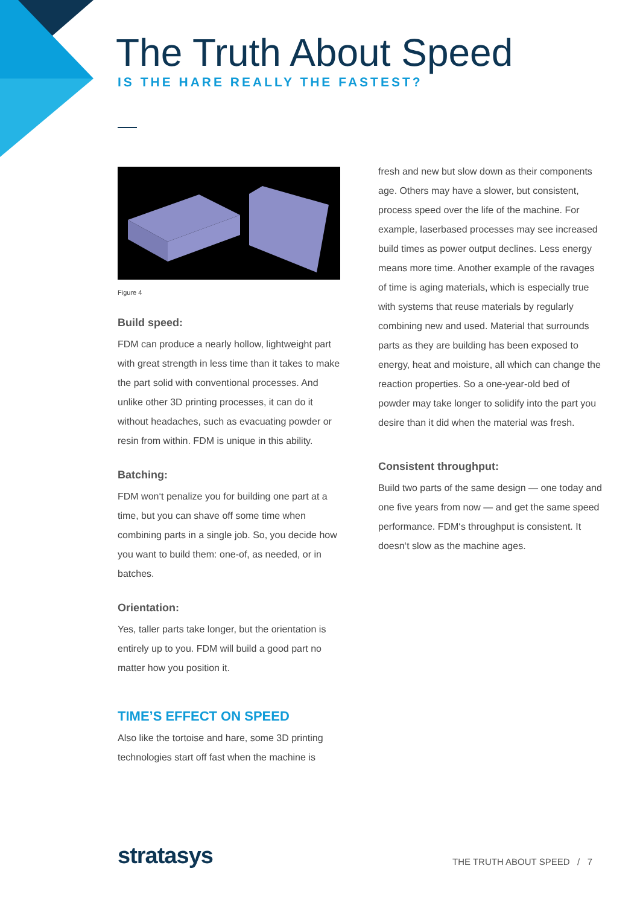The Truth About Speed
IS THE HARE REALLY THE FASTEST?
Figure 4
Build speed:
FDM can produce a nearly hollow, lightweight part with great strength in less time than it takes to make the part solid with conventional processes. And unlike other 3D printing processes, it can do it without headaches, such as evacuating powder or resin from within. FDM is unique in this ability.
Batching:
FDM won‘t penalize you for building one part at a time, but you can shave off some time when combining parts in a single job. So, you decide how you want to build them: one-of, as needed, or in batches.
Orientation:
Yes, taller parts take longer, but the orientation is entirely up to you. FDM will build a good part no matter how you position it.
TIME’S EFFECT ON SPEED
Also like the tortoise and hare, some 3D printing technologies start off fast when the machine is
fresh and new but slow down as their components age. Others may have a slower, but consistent, process speed over the life of the machine. For example, laserbased processes may see increased build times as power output declines. Less energy means more time. Another example of the ravages of time is aging materials, which is especially true with systems that reuse materials by regularly combining new and used. Material that surrounds parts as they are building has been exposed to energy, heat and moisture, all which can change the reaction properties. So a one-year-old bed of powder may take longer to solidify into the part you desire than it did when the material was fresh.
Consistent throughput:
Build two parts of the same design — one today and one five years from now — and get the same speed performance. FDM‘s throughput is consistent. It doesn‘t slow as the machine ages.
stratasys THE TRUTH ABOUT SPEED / 7